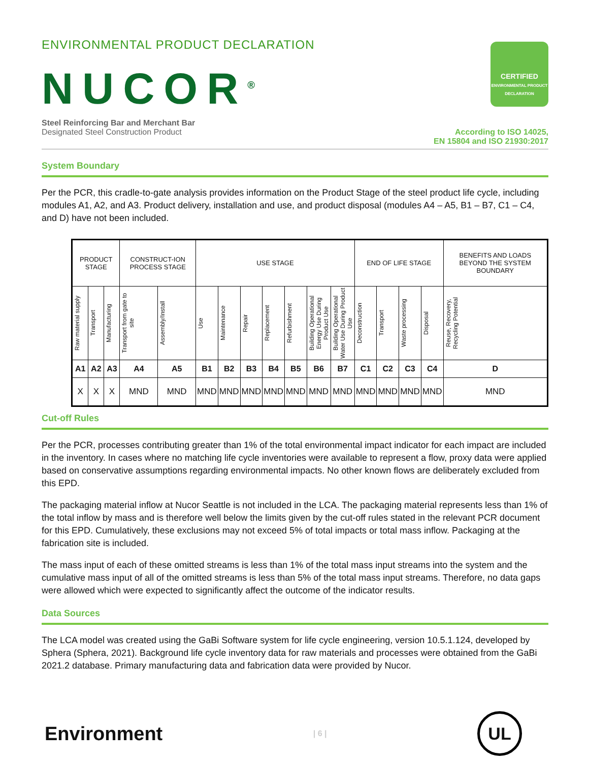ENVIRONMENTAL PRODUCT DECLARATION
NUCOR<sup>®</sup>
CERTIFIED
ENVIRONMENTAL PRODUCT DECLARATION
Steel Reinforcing Bar and Merchant Bar
Designated Steel Construction Product
According to ISO 14025,
EN 15804 and ISO 21930:2017
System Boundary
Per the PCR, this cradle-to-gate analysis provides information on the Product Stage of the steel product life cycle, including modules A1, A2, and A3. Product delivery, installation and use, and product disposal (modules A4 – A5, B1 – B7, C1 – C4, and D) have not been included.
| PRODUCT STAGE | | | CONSTRUCT-ION PROCESS STAGE | | USE STAGE | | | | | | | END OF LIFE STAGE | | | | BENEFITS AND LOADS BEYOND THE SYSTEM BOUNDARY |
| Raw material supply | Transport | Manufacturing | Transport from gate to site | Assembly/Install | Use | Maintenance | Repair | Replacement | Refurbishment | Building Operational Energy Use During Product Use | Building Operational Water Use During Product Use | Deconstruction | Transport | Waste processing | Disposal | Reuse, Recovery, Recycling Potential |
| A1 | A2 | A3 | A4 | A5 | B1 | B2 | B3 | B4 | B5 | B6 | B7 | C1 | C2 | C3 | C4 | D |
| X | X | X | MND | MND | MND | MND | MND | MND | MND | MND | MND | MND | MND | MND | MND | MND |
Cut-off Rules
Per the PCR, processes contributing greater than 1% of the total environmental impact indicator for each impact are included in the inventory. In cases where no matching life cycle inventories were available to represent a flow, proxy data were applied based on conservative assumptions regarding environmental impacts. No other known flows are deliberately excluded from this EPD.
The packaging material inflow at Nucor Seattle is not included in the LCA. The packaging material represents less than 1% of the total inflow by mass and is therefore well below the limits given by the cut-off rules stated in the relevant PCR document for this EPD. Cumulatively, these exclusions may not exceed 5% of total impacts or total mass inflow. Packaging at the fabrication site is included.
The mass input of each of these omitted streams is less than 1% of the total mass input streams into the system and the cumulative mass input of all of the omitted streams is less than 5% of the total mass input streams. Therefore, no data gaps were allowed which were expected to significantly affect the outcome of the indicator results.
Data Sources
The LCA model was created using the GaBi Software system for life cycle engineering, version 10.5.1.124, developed by Sphera (Sphera, 2021). Background life cycle inventory data for raw materials and processes were obtained from the GaBi 2021.2 database. Primary manufacturing data and fabrication data were provided by Nucor.
Environment
| 6 |
UL